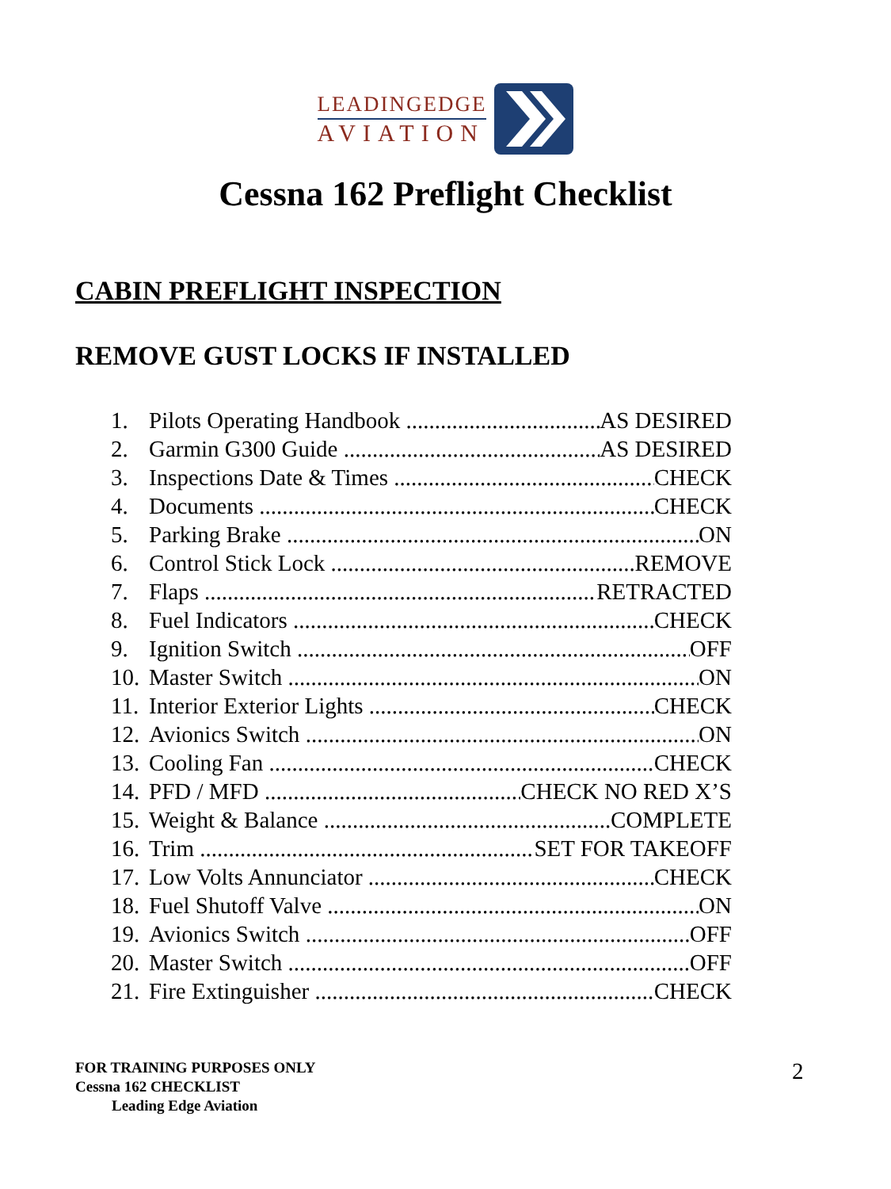LEADINGEDGE
AVIATION
Cessna 162 Preflight Checklist
CABIN PREFLIGHT INSPECTION
REMOVE GUST LOCKS IF INSTALLED
1. Pilots Operating Handbook AS DESIRED
2. Garmin G300 Guide AS DESIRED
3. Inspections Date & Times CHECK
4. Documents CHECK
5. Parking Brake ON
6. Control Stick Lock REMOVE
7. Flaps RETRACTED
8. Fuel Indicators CHECK
9. Ignition Switch OFF
10. Master Switch ON
11. Interior Exterior Lights CHECK
12. Avionics Switch ON
13. Cooling Fan CHECK
14. PFD / MFD CHECK NO RED X’S
15. Weight & Balance COMPLETE
16. Trim SET FOR TAKEOFF
17. Low Volts Annunciator CHECK
18. Fuel Shutoff Valve ON
19. Avionics Switch OFF
20. Master Switch OFF
21. Fire Extinguisher CHECK
FOR TRAINING PURPOSES ONLY
Cessna 162 CHECKLIST
Leading Edge Aviation
2